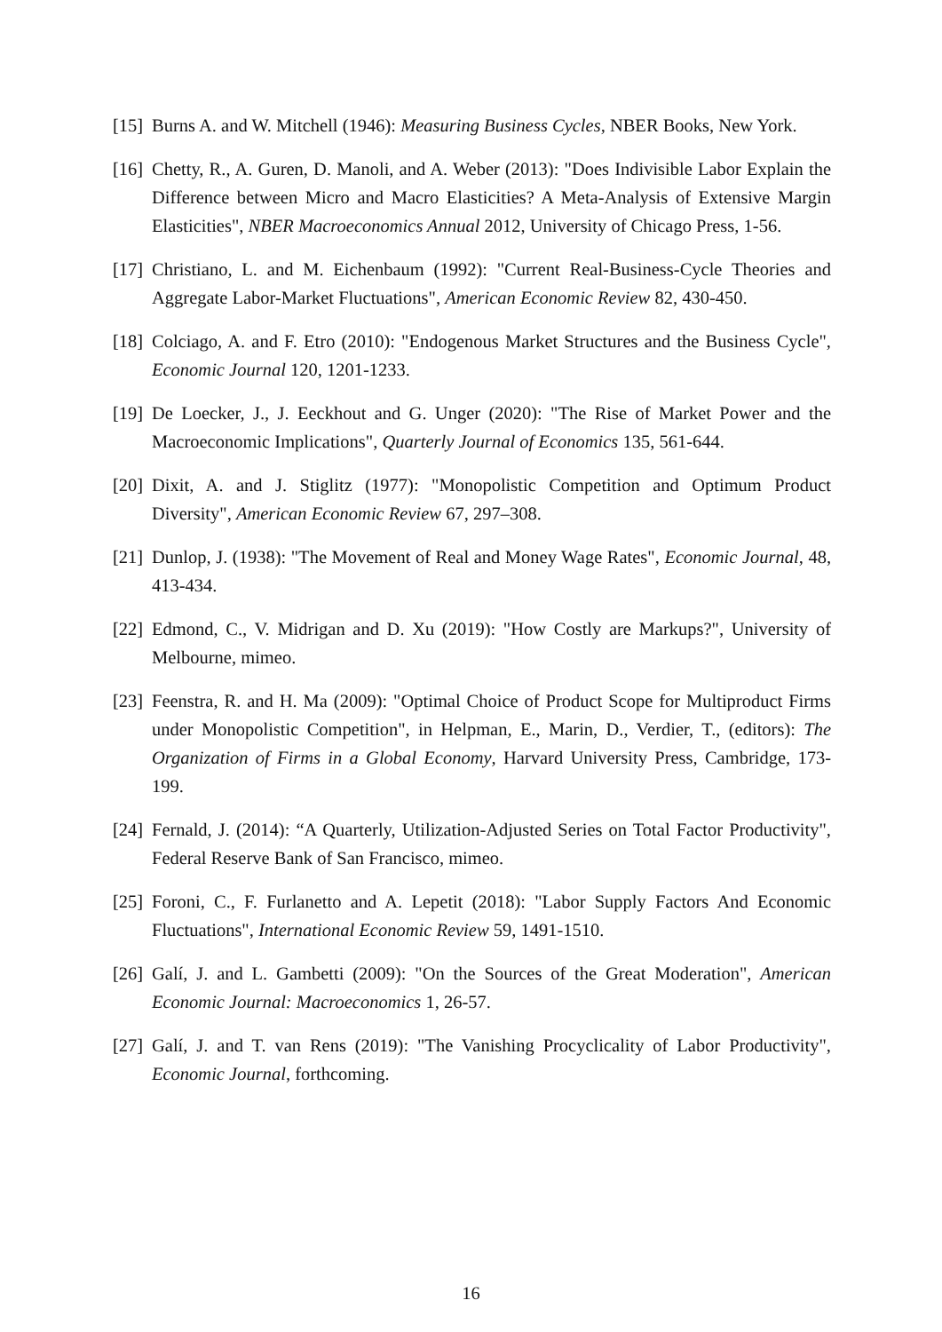[15]
Burns A. and W. Mitchell (1946): Measuring Business Cycles, NBER Books, New York.
[16]
Chetty, R., A. Guren, D. Manoli, and A. Weber (2013): "Does Indivisible Labor Explain the Difference between Micro and Macro Elasticities? A Meta-Analysis of Extensive Margin Elasticities", NBER Macroeconomics Annual 2012, University of Chicago Press, 1-56.
[17]
Christiano, L. and M. Eichenbaum (1992): "Current Real-Business-Cycle Theories and Aggregate Labor-Market Fluctuations", American Economic Review 82, 430-450.
[18]
Colciago, A. and F. Etro (2010): "Endogenous Market Structures and the Business Cycle", Economic Journal 120, 1201-1233.
[19]
De Loecker, J., J. Eeckhout and G. Unger (2020): "The Rise of Market Power and the Macroeconomic Implications", Quarterly Journal of Economics 135, 561-644.
[20]
Dixit, A. and J. Stiglitz (1977): "Monopolistic Competition and Optimum Product Diversity", American Economic Review 67, 297–308.
[21]
Dunlop, J. (1938): "The Movement of Real and Money Wage Rates", Economic Journal, 48, 413-434.
[22]
Edmond, C., V. Midrigan and D. Xu (2019): "How Costly are Markups?", University of Melbourne, mimeo.
[23]
Feenstra, R. and H. Ma (2009): "Optimal Choice of Product Scope for Multiproduct Firms under Monopolistic Competition", in Helpman, E., Marin, D., Verdier, T., (editors): The Organization of Firms in a Global Economy, Harvard University Press, Cambridge, 173-199.
[24]
Fernald, J. (2014): “A Quarterly, Utilization-Adjusted Series on Total Factor Productivity", Federal Reserve Bank of San Francisco, mimeo.
[25]
Foroni, C., F. Furlanetto and A. Lepetit (2018): "Labor Supply Factors And Economic Fluctuations", International Economic Review 59, 1491-1510.
[26]
Galí, J. and L. Gambetti (2009): "On the Sources of the Great Moderation", American Economic Journal: Macroeconomics 1, 26-57.
[27]
Galí, J. and T. van Rens (2019): "The Vanishing Procyclicality of Labor Productivity", Economic Journal, forthcoming.
16